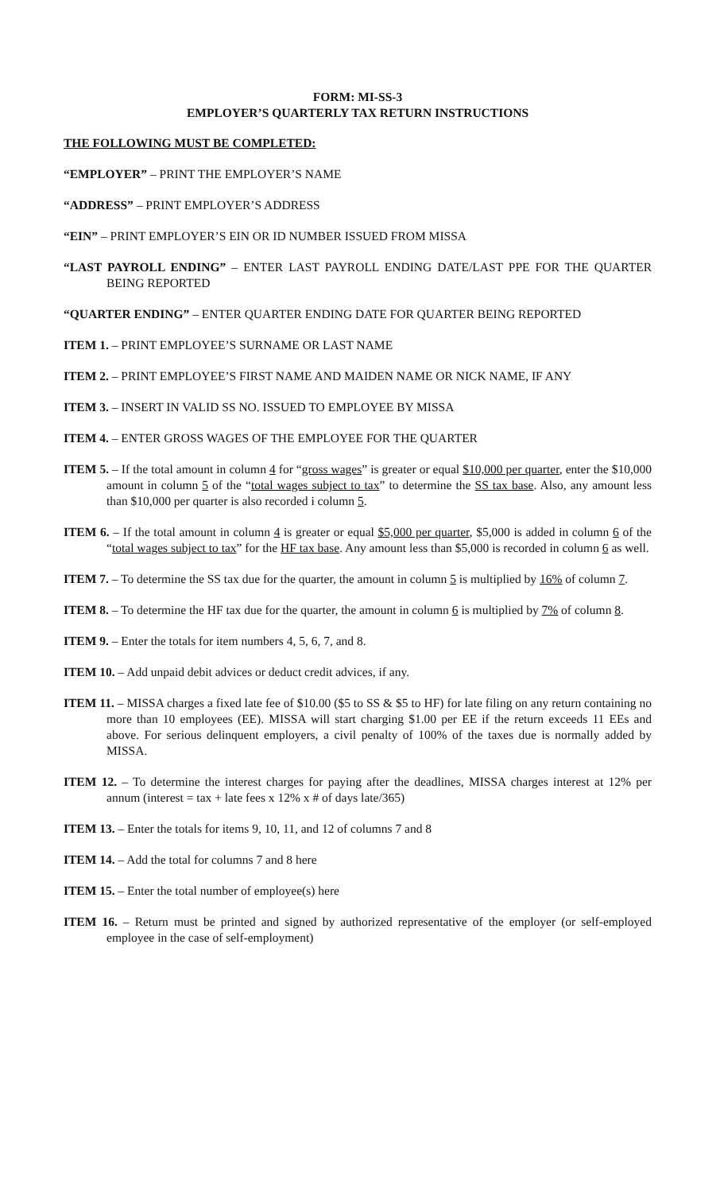FORM: MI-SS-3
EMPLOYER’S QUARTERLY TAX RETURN INSTRUCTIONS
THE FOLLOWING MUST BE COMPLETED:
“EMPLOYER” – PRINT THE EMPLOYER’S NAME
“ADDRESS” – PRINT EMPLOYER’S ADDRESS
“EIN” – PRINT EMPLOYER’S EIN OR ID NUMBER ISSUED FROM MISSA
“LAST PAYROLL ENDING” – ENTER LAST PAYROLL ENDING DATE/LAST PPE FOR THE QUARTER BEING REPORTED
“QUARTER ENDING” – ENTER QUARTER ENDING DATE FOR QUARTER BEING REPORTED
ITEM 1. – PRINT EMPLOYEE’S SURNAME OR LAST NAME
ITEM 2. – PRINT EMPLOYEE’S FIRST NAME AND MAIDEN NAME OR NICK NAME, IF ANY
ITEM 3. – INSERT IN VALID SS NO. ISSUED TO EMPLOYEE BY MISSA
ITEM 4. – ENTER GROSS WAGES OF THE EMPLOYEE FOR THE QUARTER
ITEM 5. – If the total amount in column 4 for “gross wages” is greater or equal $10,000 per quarter, enter the $10,000 amount in column 5 of the “total wages subject to tax” to determine the SS tax base. Also, any amount less than $10,000 per quarter is also recorded i column 5.
ITEM 6. – If the total amount in column 4 is greater or equal $5,000 per quarter, $5,000 is added in column 6 of the “total wages subject to tax” for the HF tax base. Any amount less than $5,000 is recorded in column 6 as well.
ITEM 7. – To determine the SS tax due for the quarter, the amount in column 5 is multiplied by 16% of column 7.
ITEM 8. – To determine the HF tax due for the quarter, the amount in column 6 is multiplied by 7% of column 8.
ITEM 9. – Enter the totals for item numbers 4, 5, 6, 7, and 8.
ITEM 10. – Add unpaid debit advices or deduct credit advices, if any.
ITEM 11. – MISSA charges a fixed late fee of $10.00 ($5 to SS & $5 to HF) for late filing on any return containing no more than 10 employees (EE). MISSA will start charging $1.00 per EE if the return exceeds 11 EEs and above. For serious delinquent employers, a civil penalty of 100% of the taxes due is normally added by MISSA.
ITEM 12. – To determine the interest charges for paying after the deadlines, MISSA charges interest at 12% per annum (interest = tax + late fees x 12% x # of days late/365)
ITEM 13. – Enter the totals for items 9, 10, 11, and 12 of columns 7 and 8
ITEM 14. – Add the total for columns 7 and 8 here
ITEM 15. – Enter the total number of employee(s) here
ITEM 16. – Return must be printed and signed by authorized representative of the employer (or self-employed employee in the case of self-employment)